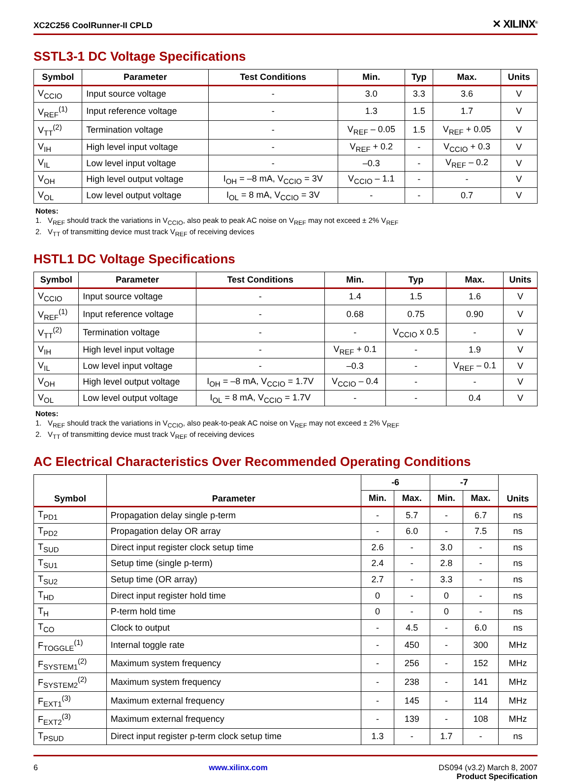XC2C256 CoolRunner-II CPLD ✕ XILINX<sup>®</sup>
SSTL3-1 DC Voltage Specifications
| Symbol | Parameter | Test Conditions | Min. | Typ | Max. | Units |
| --- | --- | --- | --- | --- | --- | --- |
| V<sub>CCIO</sub> | Input source voltage | - | 3.0 | 3.3 | 3.6 | V |
| V<sub>REF</sub><sup>(1)</sup> | Input reference voltage | - | 1.3 | 1.5 | 1.7 | V |
| V<sub>TT</sub><sup>(2)</sup> | Termination voltage | - | V<sub>REF</sub> – 0.05 | 1.5 | V<sub>REF</sub> + 0.05 | V |
| V<sub>IH</sub> | High level input voltage | - | V<sub>REF</sub> + 0.2 | - | V<sub>CCIO</sub> + 0.3 | V |
| V<sub>IL</sub> | Low level input voltage | - | –0.3 | - | V<sub>REF</sub> – 0.2 | V |
| V<sub>OH</sub> | High level output voltage | I<sub>OH</sub> = –8 mA, V<sub>CCIO</sub> = 3V | V<sub>CCIO</sub> – 1.1 | - | - | V |
| V<sub>OL</sub> | Low level output voltage | I<sub>OL</sub> = 8 mA, V<sub>CCIO</sub> = 3V | - | - | 0.7 | V |
Notes:
1. V<sub>REF</sub> should track the variations in V<sub>CCIO</sub>, also peak to peak AC noise on V<sub>REF</sub> may not exceed ± 2% V<sub>REF</sub>
2. V<sub>TT</sub> of transmitting device must track V<sub>REF</sub> of receiving devices
HSTL1 DC Voltage Specifications
| Symbol | Parameter | Test Conditions | Min. | Typ | Max. | Units |
| --- | --- | --- | --- | --- | --- | --- |
| V<sub>CCIO</sub> | Input source voltage | - | 1.4 | 1.5 | 1.6 | V |
| V<sub>REF</sub><sup>(1)</sup> | Input reference voltage | - | 0.68 | 0.75 | 0.90 | V |
| V<sub>TT</sub><sup>(2)</sup> | Termination voltage | - | - | V<sub>CCIO</sub> x 0.5 | - | V |
| V<sub>IH</sub> | High level input voltage | - | V<sub>REF</sub> + 0.1 | - | 1.9 | V |
| V<sub>IL</sub> | Low level input voltage | - | –0.3 | - | V<sub>REF</sub> – 0.1 | V |
| V<sub>OH</sub> | High level output voltage | I<sub>OH</sub> = –8 mA, V<sub>CCIO</sub> = 1.7V | V<sub>CCIO</sub> – 0.4 | - | - | V |
| V<sub>OL</sub> | Low level output voltage | I<sub>OL</sub> = 8 mA, V<sub>CCIO</sub> = 1.7V | - | - | 0.4 | V |
Notes:
1. V<sub>REF</sub> should track the variations in V<sub>CCIO</sub>, also peak-to-peak AC noise on V<sub>REF</sub> may not exceed ± 2% V<sub>REF</sub>
2. V<sub>TT</sub> of transmitting device must track V<sub>REF</sub> of receiving devices
AC Electrical Characteristics Over Recommended Operating Conditions
| Symbol | Parameter | -6 | | -7 | | Units |
| --- | --- | --- | --- | --- | --- | --- |
| | | Min. | Max. | Min. | Max. | |
| T<sub>PD1</sub> | Propagation delay single p-term | - | 5.7 | - | 6.7 | ns |
| T<sub>PD2</sub> | Propagation delay OR array | - | 6.0 | - | 7.5 | ns |
| T<sub>SUD</sub> | Direct input register clock setup time | 2.6 | - | 3.0 | - | ns |
| T<sub>SU1</sub> | Setup time (single p-term) | 2.4 | - | 2.8 | - | ns |
| T<sub>SU2</sub> | Setup time (OR array) | 2.7 | - | 3.3 | - | ns |
| T<sub>HD</sub> | Direct input register hold time | 0 | - | 0 | - | ns |
| T<sub>H</sub> | P-term hold time | 0 | - | 0 | - | ns |
| T<sub>CO</sub> | Clock to output | - | 4.5 | - | 6.0 | ns |
| F<sub>TOGGLE</sub><sup>(1)</sup> | Internal toggle rate | - | 450 | - | 300 | MHz |
| F<sub>SYSTEM1</sub><sup>(2)</sup> | Maximum system frequency | - | 256 | - | 152 | MHz |
| F<sub>SYSTEM2</sub><sup>(2)</sup> | Maximum system frequency | - | 238 | - | 141 | MHz |
| F<sub>EXT1</sub><sup>(3)</sup> | Maximum external frequency | - | 145 | - | 114 | MHz |
| F<sub>EXT2</sub><sup>(3)</sup> | Maximum external frequency | - | 139 | - | 108 | MHz |
| T<sub>PSUD</sub> | Direct input register p-term clock setup time | 1.3 | - | 1.7 | - | ns |
6 www.xilinx.com DS094 (v3.2) March 8, 2007
Product Specification